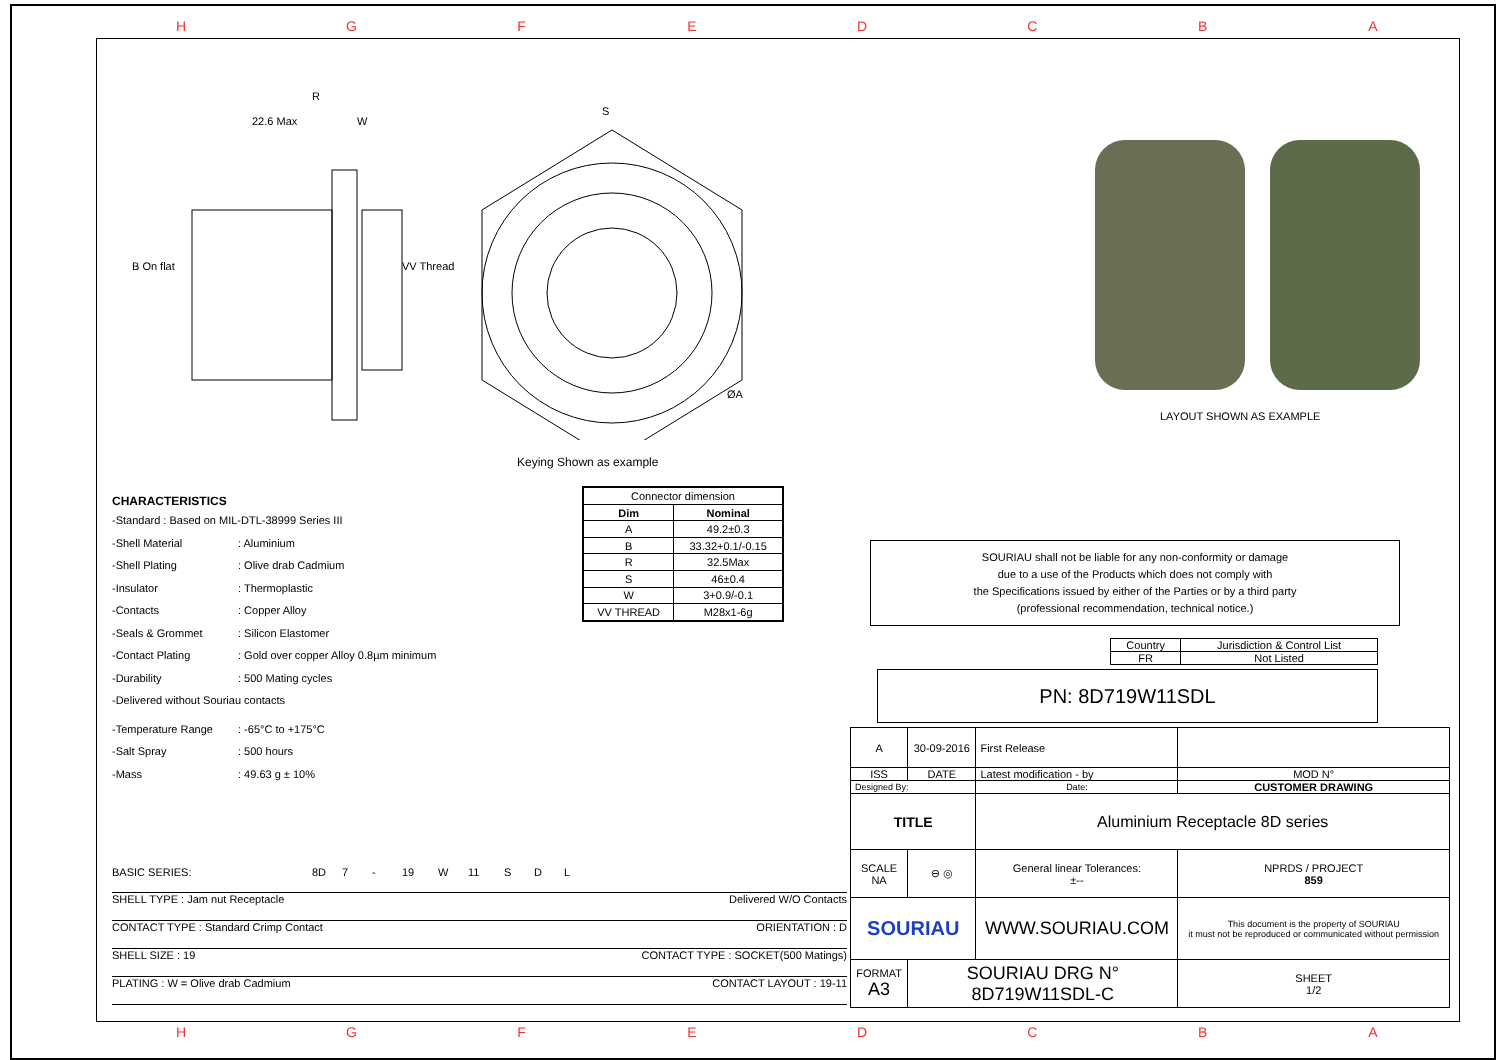HGFEDCBA
HGFEDCBA
R
22.6 Max W
S
B On flat VV Thread
ØA
Keying Shown as example
CHARACTERISTICS
-Standard : Based on MIL-DTL-38999 Series III
-Shell Material: Aluminium
-Shell Plating: Olive drab Cadmium
-Insulator: Thermoplastic
-Contacts: Copper Alloy
-Seals & Grommet: Silicon Elastomer
-Contact Plating: Gold over copper Alloy 0.8µm minimum
-Durability: 500 Mating cycles
-Delivered without Souriau contacts
-Temperature Range: -65°C to +175°C
-Salt Spray: 500 hours
-Mass: 49.63 g ± 10%
| Connector dimension | |
| Dim | Nominal |
| A | 49.2±0.3 |
| B | 33.32+0.1/-0.15 |
| R | 32.5Max |
| S | 46±0.4 |
| W | 3+0.9/-0.1 |
| VV THREAD | M28x1-6g |
BASIC SERIES: 8D 7 - 19 W 11 S D L
SHELL TYPE : Jam nut Receptacle Delivered W/O Contacts
CONTACT TYPE : Standard Crimp Contact ORIENTATION : D
SHELL SIZE : 19 CONTACT TYPE : SOCKET(500 Matings)
PLATING : W = Olive drab Cadmium CONTACT LAYOUT : 19-11
LAYOUT SHOWN AS EXAMPLE
SOURIAU shall not be liable for any non-conformity or damage
due to a use of the Products which does not comply with
the Specifications issued by either of the Parties or by a third party
(professional recommendation, technical notice.)
| Country | Jurisdiction & Control List |
| FR | Not Listed |
PN: 8D719W11SDL
| A | 30-09-2016 | First Release | | | |
| ISS | DATE | Latest modification - by | | | MOD N° |
| Designed By: | | Date: | | CUSTOMER DRAWING | |
| TITLE | | Aluminium Receptacle 8D series | | | |
| SCALE NA | ⊖ ◎ | General linear Tolerances: ±-- | NPRDS / PROJECT 859 | | |
| SOURIAU | | WWW.SOURIAU.COM | | This document is the property of SOURIAU it must not be reproduced or communicated without permission | |
| FORMAT A3 | SOURIAU DRG N° 8D719W11SDL-C | | | | SHEET 1/2 |